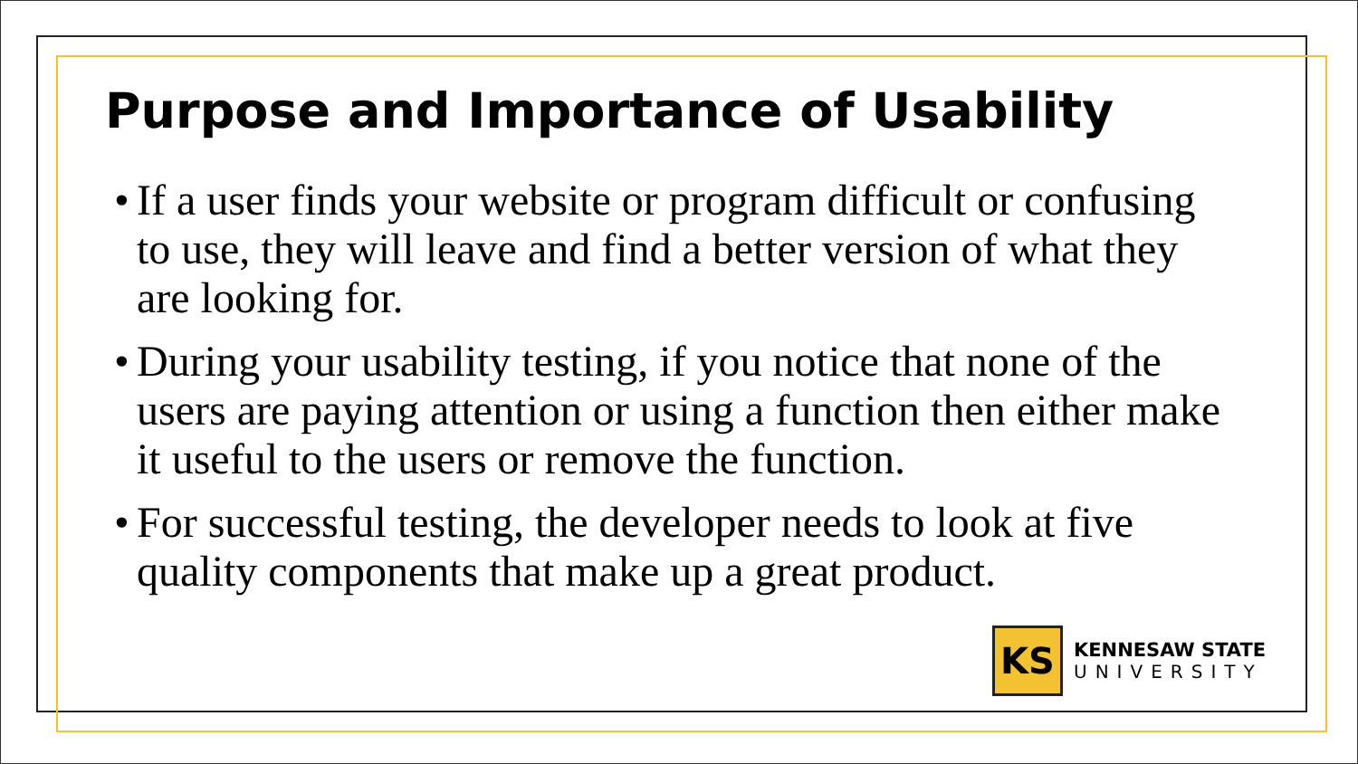Purpose and Importance of Usability
• If a user finds your website or program difficult or confusing to use, they will leave and find a better version of what they are looking for.
• During your usability testing, if you notice that none of the users are paying attention or using a function then either make it useful to the users or remove the function.
• For successful testing, the developer needs to look at five quality components that make up a great product.
KS
KENNESAW STATE
UNIVERSITY